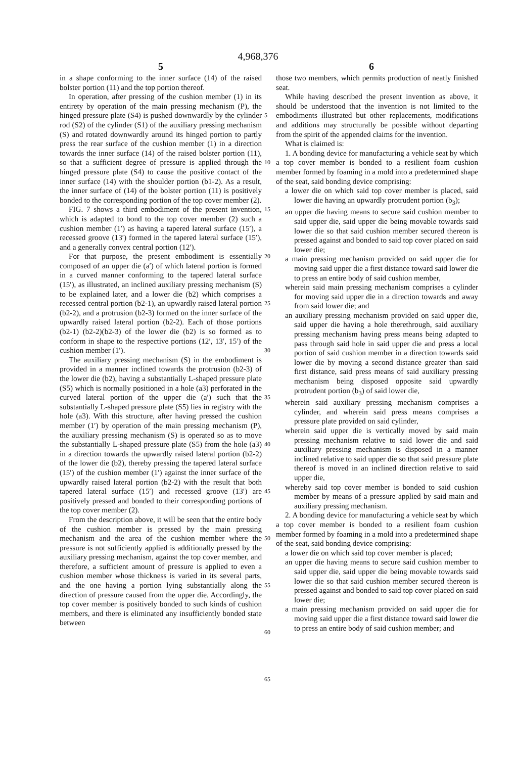4,968,376
5 6
in a shape conforming to the inner surface (14) of the raised bolster portion (11) and the top portion thereof.
In operation, after pressing of the cushion member (1) in its entirety by operation of the main pressing mechanism (P), the hinged pressure plate (S4) is pushed downwardly by the cylinder rod (S2) of the cylinder (S1) of the auxiliary pressing mechanism (S) and rotated downwardly around its hinged portion to partly press the rear surface of the cushion member (1) in a direction towards the inner surface (14) of the raised bolster portion (11), so that a sufficient degree of pressure is applied through the hinged pressure plate (S4) to cause the positive contact of the inner surface (14) with the shoulder portion (b1-2). As a result, the inner surface of (14) of the bolster portion (11) is positively bonded to the corresponding portion of the top cover member (2).
FIG. 7 shows a third embodiment of the present invention, which is adapted to bond to the top cover member (2) such a cushion member (1′) as having a tapered lateral surface (15′), a recessed groove (13′) formed in the tapered lateral surface (15′), and a generally convex central portion (12′).
For that purpose, the present embodiment is essentially composed of an upper die (a′) of which lateral portion is formed in a curved manner conforming to the tapered lateral surface (15′), as illustrated, an inclined auxiliary pressing mechanism (S) to be explained later, and a lower die (b2) which comprises a recessed central portion (b2-1), an upwardly raised lateral portion (b2-2), and a protrusion (b2-3) formed on the inner surface of the upwardly raised lateral portion (b2-2). Each of those portions (b2-1) (b2-2)(b2-3) of the lower die (b2) is so formed as to conform in shape to the respective portions (12′, 13′, 15′) of the cushion member (1′).
The auxiliary pressing mechanism (S) in the embodiment is provided in a manner inclined towards the protrusion (b2-3) of the lower die (b2), having a substantially L-shaped pressure plate (S5) which is normally positioned in a hole (a3) perforated in the curved lateral portion of the upper die (a′) such that the substantially L-shaped pressure plate (S5) lies in registry with the hole (a3). With this structure, after having pressed the cushion member (1′) by operation of the main pressing mechanism (P), the auxiliary pressing mechanism (S) is operated so as to move the substantially L-shaped pressure plate (S5) from the hole (a3) in a direction towards the upwardly raised lateral portion (b2-2) of the lower die (b2), thereby pressing the tapered lateral surface (15′) of the cushion member (1′) against the inner surface of the upwardly raised lateral portion (b2-2) with the result that both tapered lateral surface (15′) and recessed groove (13′) are positively pressed and bonded to their corresponding portions of the top cover member (2).
From the description above, it will be seen that the entire body of the cushion member is pressed by the main pressing mechanism and the area of the cushion member where the pressure is not sufficiently applied is additionally pressed by the auxiliary pressing mechanism, against the top cover member, and therefore, a sufficient amount of pressure is applied to even a cushion member whose thickness is varied in its several parts, and the one having a portion lying substantially along the direction of pressure caused from the upper die. Accordingly, the top cover member is positively bonded to such kinds of cushion members, and there is eliminated any insufficiently bonded state between
5
10
15
20
25
30
35
40
45
50
55
60
65
those two members, which permits production of neatly finished seat.
While having described the present invention as above, it should be understood that the invention is not limited to the embodiments illustrated but other replacements, modifications and additions may structurally be possible without departing from the spirit of the appended claims for the invention.
What is claimed is:
1. A bonding device for manufacturing a vehicle seat by which a top cover member is bonded to a resilient foam cushion member formed by foaming in a mold into a predetermined shape of the seat, said bonding device comprising:
a lower die on which said top cover member is placed, said lower die having an upwardly protrudent portion (b<sub>3</sub>);
an upper die having means to secure said cushion member to said upper die, said upper die being movable towards said lower die so that said cushion member secured thereon is pressed against and bonded to said top cover placed on said lower die;
a main pressing mechanism provided on said upper die for moving said upper die a first distance toward said lower die to press an entire body of said cushion member,
wherein said main pressing mechanism comprises a cylinder for moving said upper die in a direction towards and away from said lower die; and
an auxiliary pressing mechanism provided on said upper die, said upper die having a hole therethrough, said auxiliary pressing mechanism having press means being adapted to pass through said hole in said upper die and press a local portion of said cushion member in a direction towards said lower die by moving a second distance greater than said first distance, said press means of said auxiliary pressing mechanism being disposed opposite said upwardly protrudent portion (b<sub>3</sub>) of said lower die,
wherein said auxiliary pressing mechanism comprises a cylinder, and wherein said press means comprises a pressure plate provided on said cylinder,
wherein said upper die is vertically moved by said main pressing mechanism relative to said lower die and said auxiliary pressing mechanism is disposed in a manner inclined relative to said upper die so that said pressure plate thereof is moved in an inclined direction relative to said upper die,
whereby said top cover member is bonded to said cushion member by means of a pressure applied by said main and auxiliary pressing mechanism.
2. A bonding device for manufacturing a vehicle seat by which a top cover member is bonded to a resilient foam cushion member formed by foaming in a mold into a predetermined shape of the seat, said bonding device comprising:
a lower die on which said top cover member is placed;
an upper die having means to secure said cushion member to said upper die, said upper die being movable towards said lower die so that said cushion member secured thereon is pressed against and bonded to said top cover placed on said lower die;
a main pressing mechanism provided on said upper die for moving said upper die a first distance toward said lower die to press an entire body of said cushion member; and